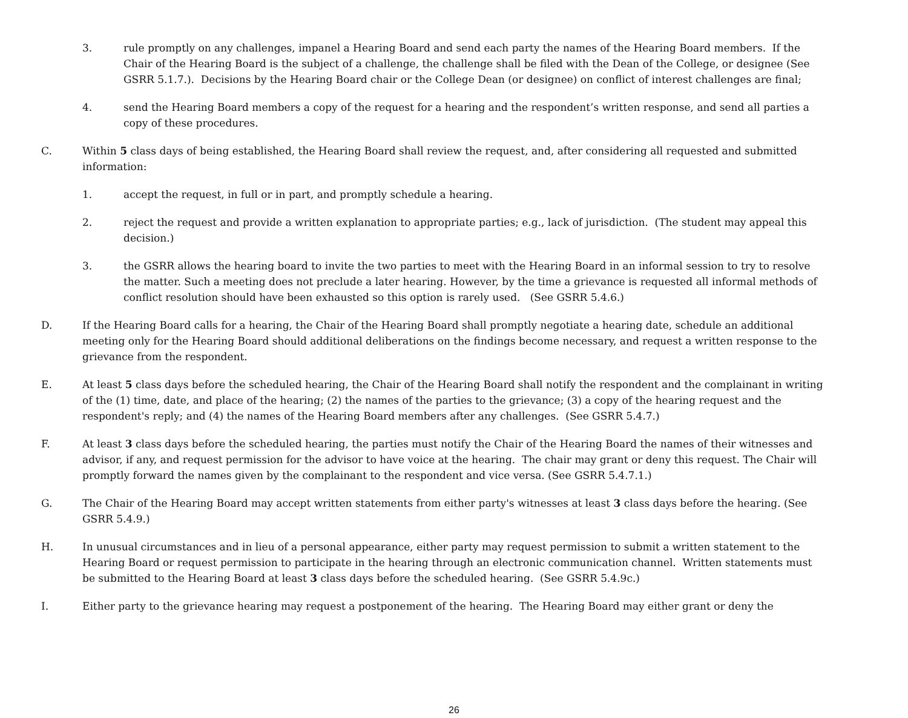3. rule promptly on any challenges, impanel a Hearing Board and send each party the names of the Hearing Board members. If the Chair of the Hearing Board is the subject of a challenge, the challenge shall be filed with the Dean of the College, or designee (See GSRR 5.1.7.). Decisions by the Hearing Board chair or the College Dean (or designee) on conflict of interest challenges are final;
4. send the Hearing Board members a copy of the request for a hearing and the respondent’s written response, and send all parties a copy of these procedures.
C. Within 5 class days of being established, the Hearing Board shall review the request, and, after considering all requested and submitted information:
1. accept the request, in full or in part, and promptly schedule a hearing.
2. reject the request and provide a written explanation to appropriate parties; e.g., lack of jurisdiction. (The student may appeal this decision.)
3. the GSRR allows the hearing board to invite the two parties to meet with the Hearing Board in an informal session to try to resolve the matter. Such a meeting does not preclude a later hearing. However, by the time a grievance is requested all informal methods of conflict resolution should have been exhausted so this option is rarely used. (See GSRR 5.4.6.)
D. If the Hearing Board calls for a hearing, the Chair of the Hearing Board shall promptly negotiate a hearing date, schedule an additional meeting only for the Hearing Board should additional deliberations on the findings become necessary, and request a written response to the grievance from the respondent.
E. At least 5 class days before the scheduled hearing, the Chair of the Hearing Board shall notify the respondent and the complainant in writing of the (1) time, date, and place of the hearing; (2) the names of the parties to the grievance; (3) a copy of the hearing request and the respondent's reply; and (4) the names of the Hearing Board members after any challenges. (See GSRR 5.4.7.)
F. At least 3 class days before the scheduled hearing, the parties must notify the Chair of the Hearing Board the names of their witnesses and advisor, if any, and request permission for the advisor to have voice at the hearing. The chair may grant or deny this request. The Chair will promptly forward the names given by the complainant to the respondent and vice versa. (See GSRR 5.4.7.1.)
G. The Chair of the Hearing Board may accept written statements from either party's witnesses at least 3 class days before the hearing. (See GSRR 5.4.9.)
H. In unusual circumstances and in lieu of a personal appearance, either party may request permission to submit a written statement to the Hearing Board or request permission to participate in the hearing through an electronic communication channel. Written statements must be submitted to the Hearing Board at least 3 class days before the scheduled hearing. (See GSRR 5.4.9c.)
I. Either party to the grievance hearing may request a postponement of the hearing. The Hearing Board may either grant or deny the
26